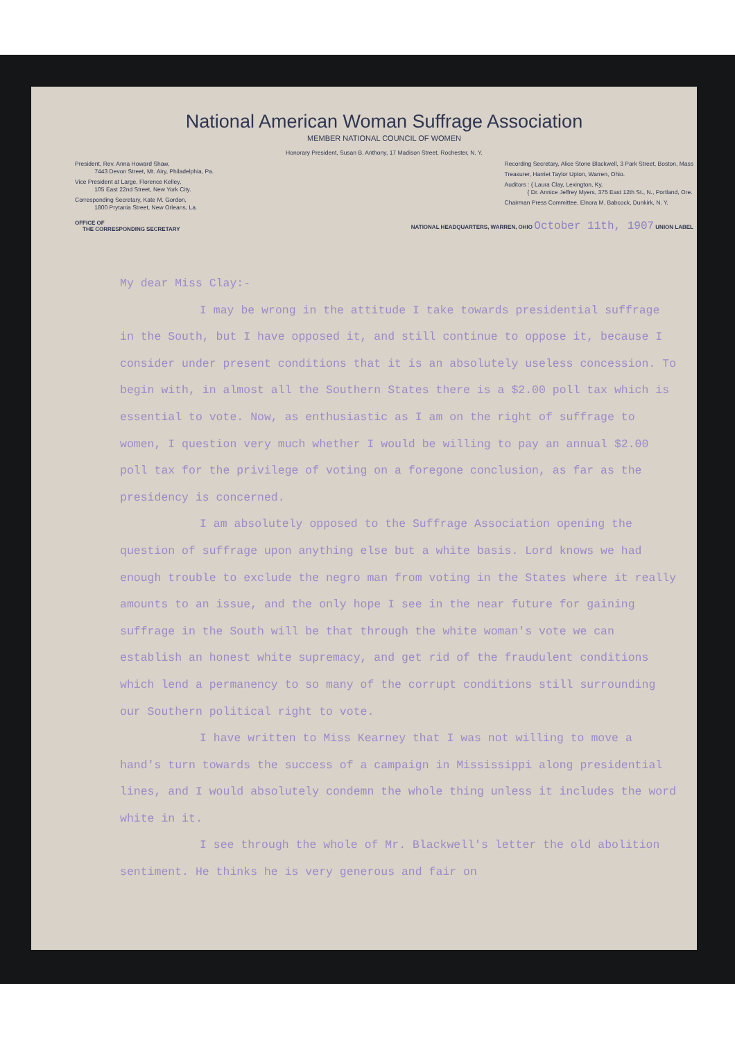National American Woman Suffrage Association
MEMBER NATIONAL COUNCIL OF WOMEN
Honorary President, Susan B. Anthony, 17 Madison Street, Rochester, N. Y.
President, Rev. Anna Howard Shaw,
7443 Devon Street, Mt. Airy, Philadelphia, Pa.
Vice President at Large, Florence Kelley,
105 East 22nd Street, New York City.
Corresponding Secretary, Kate M. Gordon,
1800 Prytania Street, New Orleans, La.
Recording Secretary, Alice Stone Blackwell, 3 Park Street, Boston, Mass
Treasurer, Harriet Taylor Upton, Warren, Ohio.
Auditors : { Laura Clay, Lexington, Ky.
{ Dr. Annice Jeffrey Myers, 375 East 12th St., N., Portland, Ore.
Chairman Press Committee, Elnora M. Babcock, Dunkirk, N. Y.
OFFICE OF
THE CORRESPONDING SECRETARY
NATIONAL HEADQUARTERS, WARREN, OHIO October 11th, 1907 UNION LABEL
My dear Miss Clay:-
I may be wrong in the attitude I take towards presidential suffrage in the South, but I have opposed it, and still continue to oppose it, because I consider under present conditions that it is an absolutely useless concession. To begin with, in almost all the Southern States there is a $2.00 poll tax which is essential to vote. Now, as enthusiastic as I am on the right of suffrage to women, I question very much whether I would be willing to pay an annual $2.00 poll tax for the privilege of voting on a foregone conclusion, as far as the presidency is concerned.
I am absolutely opposed to the Suffrage Association opening the question of suffrage upon anything else but a white basis. Lord knows we had enough trouble to exclude the negro man from voting in the States where it really amounts to an issue, and the only hope I see in the near future for gaining suffrage in the South will be that through the white woman's vote we can establish an honest white supremacy, and get rid of the fraudulent conditions which lend a permanency to so many of the corrupt conditions still surrounding our Southern political right to vote.
I have written to Miss Kearney that I was not willing to move a hand's turn towards the success of a campaign in Mississippi along presidential lines, and I would absolutely condemn the whole thing unless it includes the word white in it.
I see through the whole of Mr. Blackwell's letter the old abolition sentiment. He thinks he is very generous and fair on